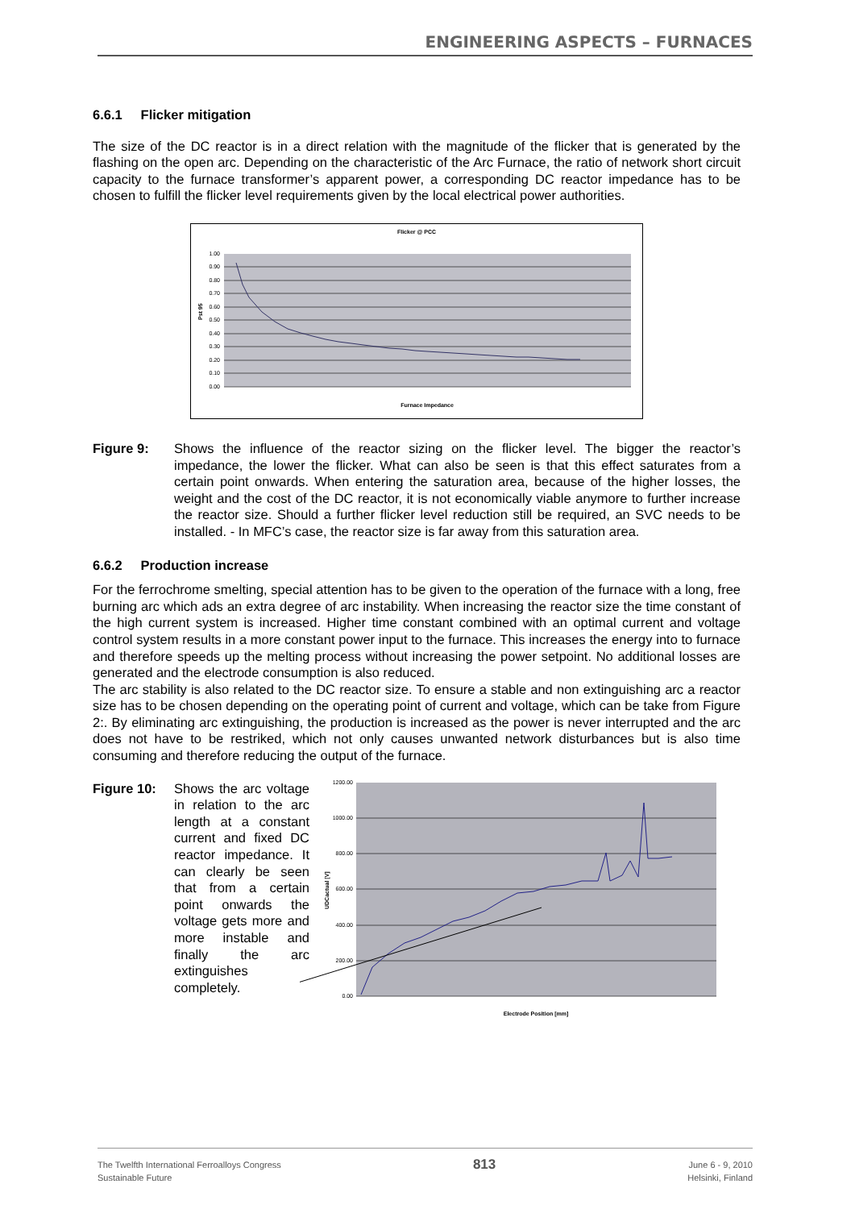ENGINEERING ASPECTS – FURNACES
6.6.1 Flicker mitigation
The size of the DC reactor is in a direct relation with the magnitude of the flicker that is generated by the flashing on the open arc. Depending on the characteristic of the Arc Furnace, the ratio of network short circuit capacity to the furnace transformer’s apparent power, a corresponding DC reactor impedance has to be chosen to fulfill the flicker level requirements given by the local electrical power authorities.
Flicker @ PCC
1.00
0.90
0.80
0.70
0.60
0.50
0.40
0.30
0.20
0.10
0.00
Pst 95
Furnace Impedance
Figure 9: Shows the influence of the reactor sizing on the flicker level. The bigger the reactor’s impedance, the lower the flicker. What can also be seen is that this effect saturates from a certain point onwards. When entering the saturation area, because of the higher losses, the weight and the cost of the DC reactor, it is not economically viable anymore to further increase the reactor size. Should a further flicker level reduction still be required, an SVC needs to be installed. - In MFC’s case, the reactor size is far away from this saturation area.
6.6.2 Production increase
For the ferrochrome smelting, special attention has to be given to the operation of the furnace with a long, free burning arc which ads an extra degree of arc instability. When increasing the reactor size the time constant of the high current system is increased. Higher time constant combined with an optimal current and voltage control system results in a more constant power input to the furnace. This increases the energy into to furnace and therefore speeds up the melting process without increasing the power setpoint. No additional losses are generated and the electrode consumption is also reduced.
The arc stability is also related to the DC reactor size. To ensure a stable and non extinguishing arc a reactor size has to be chosen depending on the operating point of current and voltage, which can be take from Figure 2:. By eliminating arc extinguishing, the production is increased as the power is never interrupted and the arc does not have to be restriked, which not only causes unwanted network disturbances but is also time consuming and therefore reducing the output of the furnace.
Figure 10: Shows the arc voltage in relation to the arc length at a constant current and fixed DC reactor impedance. It can clearly be seen that from a certain point onwards the voltage gets more and more instable and finally the arc extinguishes completely.
1200.00
1000.00
800.00
600.00
400.00
200.00
0.00
UDCactual [V]
Electrode Position [mm]
The Twelfth International Ferroalloys Congress
Sustainable Future
813
June 6 - 9, 2010
Helsinki, Finland